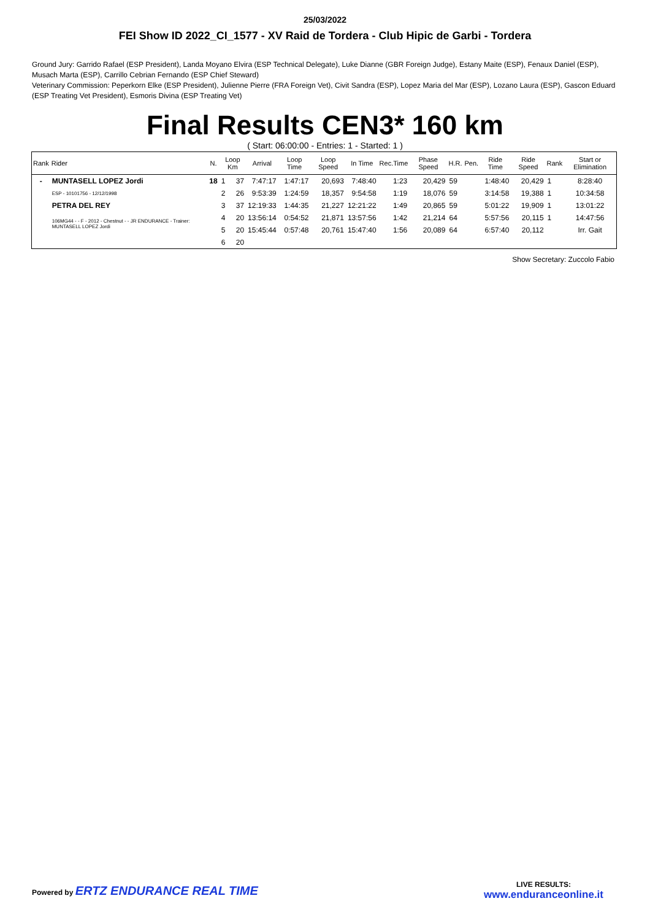25/03/2022
FEI Show ID 2022_CI_1577 - XV Raid de Tordera - Club Hipic de Garbi - Tordera
Ground Jury: Garrido Rafael (ESP President), Landa Moyano Elvira (ESP Technical Delegate), Luke Dianne (GBR Foreign Judge), Estany Maite (ESP), Fenaux Daniel (ESP), Musach Marta (ESP), Carrillo Cebrian Fernando (ESP Chief Steward)
Veterinary Commission: Peperkorn Elke (ESP President), Julienne Pierre (FRA Foreign Vet), Civit Sandra (ESP), Lopez Maria del Mar (ESP), Lozano Laura (ESP), Gascon Eduard (ESP Treating Vet President), Esmoris Divina (ESP Treating Vet)
Final Results CEN3* 160 km
( Start: 06:00:00 - Entries: 1 - Started: 1 )
| Rank | Rider | N. | Loop Km | | Arrival | Loop Time | Loop Speed | In Time | Rec.Time | Phase Speed | H.R. | Pen. | Ride Time | Ride Speed | Rank | Start or Elimination |
| --- | --- | --- | --- | --- | --- | --- | --- | --- | --- | --- | --- | --- | --- | --- | --- | --- |
| - | MUNTASELL LOPEZ Jordi | 18 | 1 | 37 | 7:47:17 | 1:47:17 | 20,693 | 7:48:40 | 1:23 | 20,429 | 59 | | 1:48:40 | 20,429 | 1 | 8:28:40 |
| | ESP - 10101756 - 12/12/1998 | | 2 | 26 | 9:53:39 | 1:24:59 | 18,357 | 9:54:58 | 1:19 | 18,076 | 59 | | 3:14:58 | 19,388 | 1 | 10:34:58 |
| | PETRA DEL REY | | 3 | 37 | 12:19:33 | 1:44:35 | 21,227 | 12:21:22 | 1:49 | 20,865 | 59 | | 5:01:22 | 19,909 | 1 | 13:01:22 |
| | 106MG44 - - F - 2012 - Chestnut - - JR ENDURANCE - Trainer: MUNTASELL LOPEZ Jordi | | 4 | 20 | 13:56:14 | 0:54:52 | 21,871 | 13:57:56 | 1:42 | 21,214 | 64 | | 5:57:56 | 20,115 | 1 | 14:47:56 |
| | | | 5 | 20 | 15:45:44 | 0:57:48 | 20,761 | 15:47:40 | 1:56 | 20,089 | 64 | | 6:57:40 | 20,112 | | Irr. Gait |
| | | | 6 | 20 | | | | | | | | | | | | |
Show Secretary: Zuccolo Fabio
Powered by ERTZ ENDURANCE REAL TIME
LIVE RESULTS:
www.enduranceonline.it